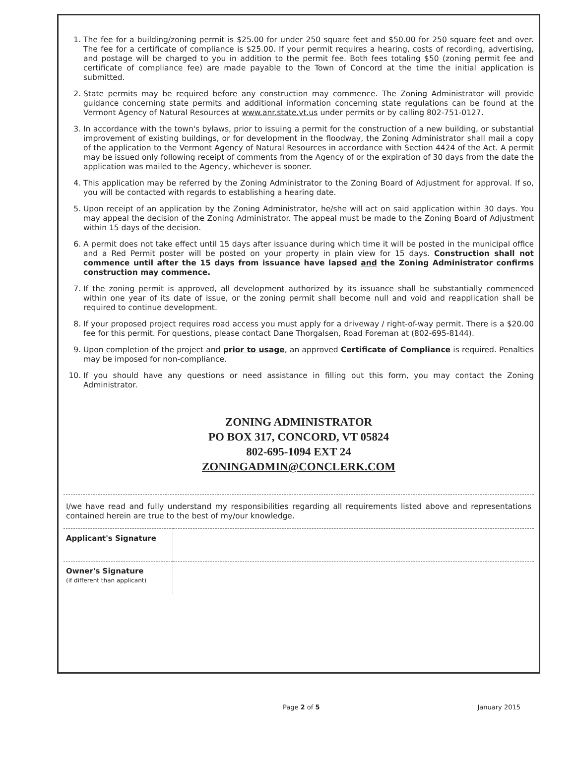1. The fee for a building/zoning permit is $25.00 for under 250 square feet and $50.00 for 250 square feet and over. The fee for a certificate of compliance is $25.00. If your permit requires a hearing, costs of recording, advertising, and postage will be charged to you in addition to the permit fee. Both fees totaling $50 (zoning permit fee and certificate of compliance fee) are made payable to the Town of Concord at the time the initial application is submitted.
2. State permits may be required before any construction may commence. The Zoning Administrator will provide guidance concerning state permits and additional information concerning state regulations can be found at the Vermont Agency of Natural Resources at www.anr.state.vt.us under permits or by calling 802-751-0127.
3. In accordance with the town's bylaws, prior to issuing a permit for the construction of a new building, or substantial improvement of existing buildings, or for development in the floodway, the Zoning Administrator shall mail a copy of the application to the Vermont Agency of Natural Resources in accordance with Section 4424 of the Act. A permit may be issued only following receipt of comments from the Agency of or the expiration of 30 days from the date the application was mailed to the Agency, whichever is sooner.
4. This application may be referred by the Zoning Administrator to the Zoning Board of Adjustment for approval. If so, you will be contacted with regards to establishing a hearing date.
5. Upon receipt of an application by the Zoning Administrator, he/she will act on said application within 30 days. You may appeal the decision of the Zoning Administrator. The appeal must be made to the Zoning Board of Adjustment within 15 days of the decision.
6. A permit does not take effect until 15 days after issuance during which time it will be posted in the municipal office and a Red Permit poster will be posted on your property in plain view for 15 days. Construction shall not commence until after the 15 days from issuance have lapsed and the Zoning Administrator confirms construction may commence.
7. If the zoning permit is approved, all development authorized by its issuance shall be substantially commenced within one year of its date of issue, or the zoning permit shall become null and void and reapplication shall be required to continue development.
8. If your proposed project requires road access you must apply for a driveway / right-of-way permit. There is a $20.00 fee for this permit. For questions, please contact Dane Thorgalsen, Road Foreman at (802-695-8144).
9. Upon completion of the project and prior to usage, an approved Certificate of Compliance is required. Penalties may be imposed for non-compliance.
10. If you should have any questions or need assistance in filling out this form, you may contact the Zoning Administrator.
ZONING ADMINISTRATOR
PO BOX 317, CONCORD, VT 05824
802-695-1094 EXT 24
ZONINGADMIN@CONCLERK.COM
I/we have read and fully understand my responsibilities regarding all requirements listed above and representations contained herein are true to the best of my/our knowledge.
| Applicant's Signature | |
| Owner's Signature (if different than applicant) | |
Page 2 of 5 January 2015